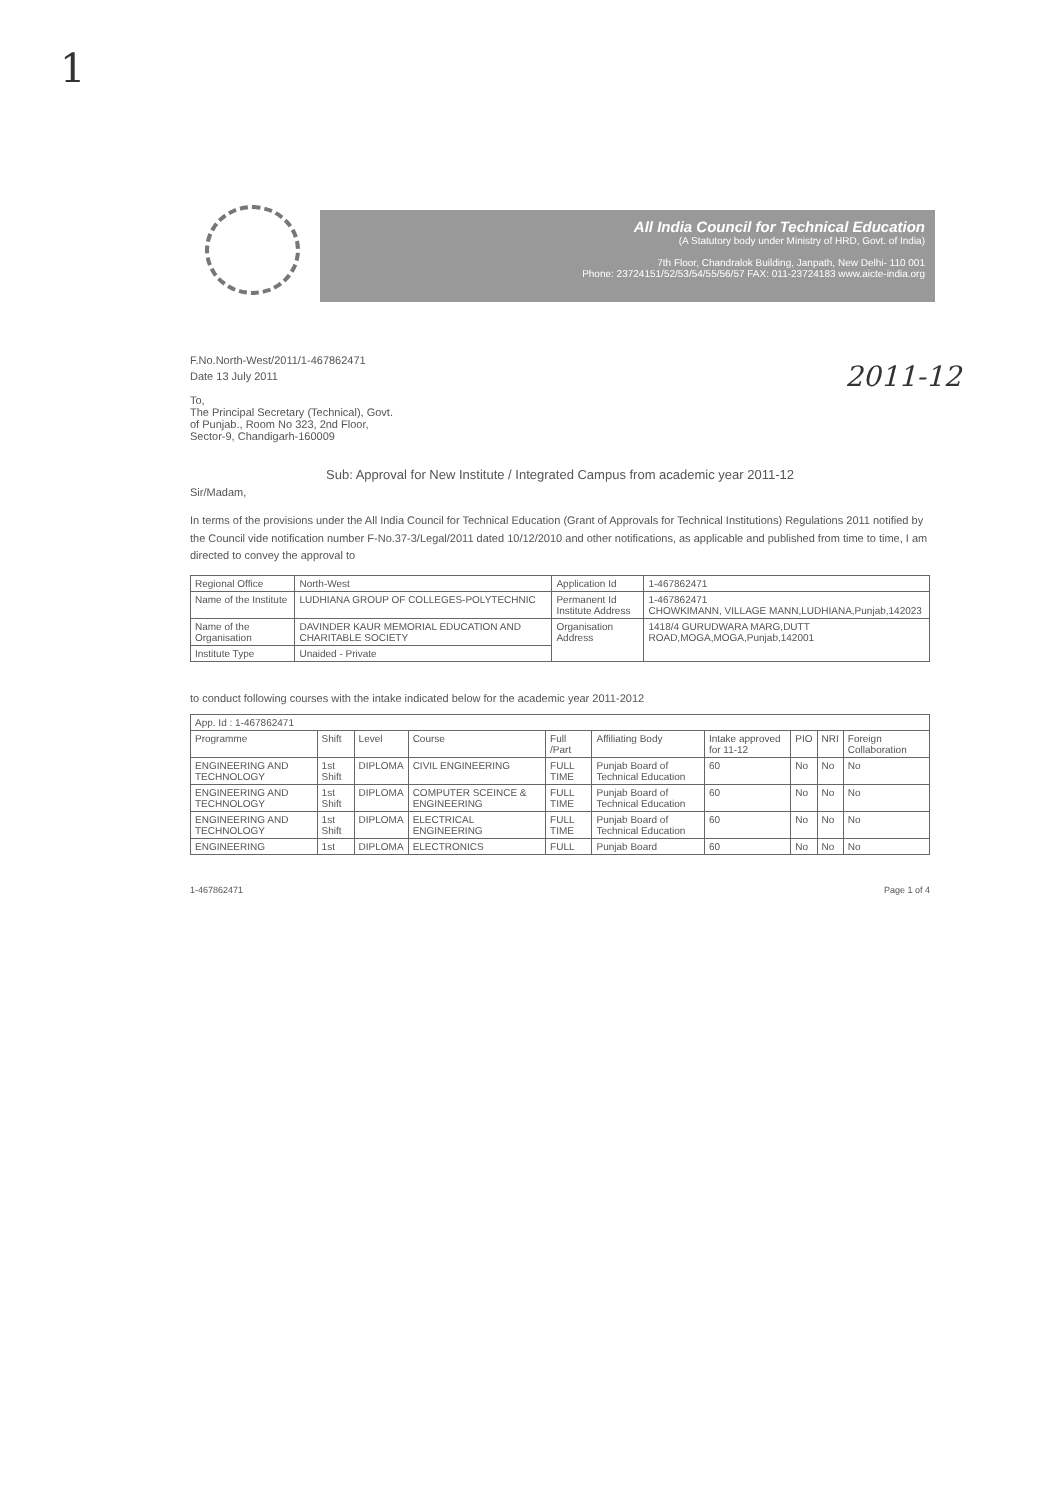1
2011-12
All India Council for Technical Education
(A Statutory body under Ministry of HRD, Govt. of India)
7th Floor, Chandralok Building, Janpath, New Delhi- 110 001
Phone: 23724151/52/53/54/55/56/57 FAX: 011-23724183 www.aicte-india.org
F.No.North-West/2011/1-467862471
Date 13 July 2011
To,
The Principal Secretary (Technical), Govt.
of Punjab., Room No 323, 2nd Floor,
Sector-9, Chandigarh-160009
Sub: Approval for New Institute / Integrated Campus from academic year 2011-12
Sir/Madam,
In terms of the provisions under the All India Council for Technical Education (Grant of Approvals for Technical Institutions) Regulations 2011 notified by the Council vide notification number F-No.37-3/Legal/2011 dated 10/12/2010 and other notifications, as applicable and published from time to time, I am directed to convey the approval to
| Regional Office | North-West | Application Id | 1-467862471 |
| Name of the Institute | LUDHIANA GROUP OF COLLEGES-POLYTECHNIC | Permanent Id Institute Address | 1-467862471 CHOWKIMANN, VILLAGE MANN,LUDHIANA,Punjab,142023 |
| Name of the Organisation | DAVINDER KAUR MEMORIAL EDUCATION AND CHARITABLE SOCIETY | Organisation Address | 1418/4 GURUDWARA MARG,DUTT ROAD,MOGA,MOGA,Punjab,142001 |
| Institute Type | Unaided - Private | | |
to conduct following courses with the intake indicated below for the academic year 2011-2012
| App. Id : 1-467862471 | | | | | | | | | |
| Programme | Shift | Level | Course | Full /Part | Affiliating Body | Intake approved for 11-12 | PIO | NRI | Foreign Collaboration |
| ENGINEERING AND TECHNOLOGY | 1st Shift | DIPLOMA | CIVIL ENGINEERING | FULL TIME | Punjab Board of Technical Education | 60 | No | No | No |
| ENGINEERING AND TECHNOLOGY | 1st Shift | DIPLOMA | COMPUTER SCEINCE & ENGINEERING | FULL TIME | Punjab Board of Technical Education | 60 | No | No | No |
| ENGINEERING AND TECHNOLOGY | 1st Shift | DIPLOMA | ELECTRICAL ENGINEERING | FULL TIME | Punjab Board of Technical Education | 60 | No | No | No |
| ENGINEERING | 1st | DIPLOMA | ELECTRONICS | FULL | Punjab Board | 60 | No | No | No |
1-467862471 Page 1 of 4